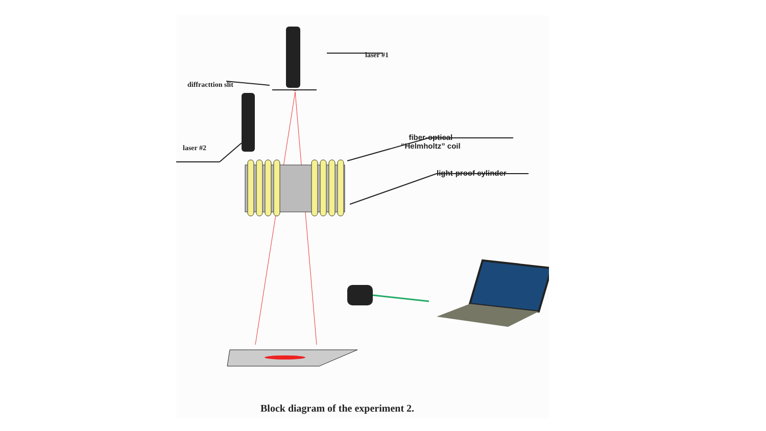laser #1
diffracttion slit
laser #2
fiber-optical
“Helmholtz” coil
light-proof cylinder
Block diagram of the experiment 2.